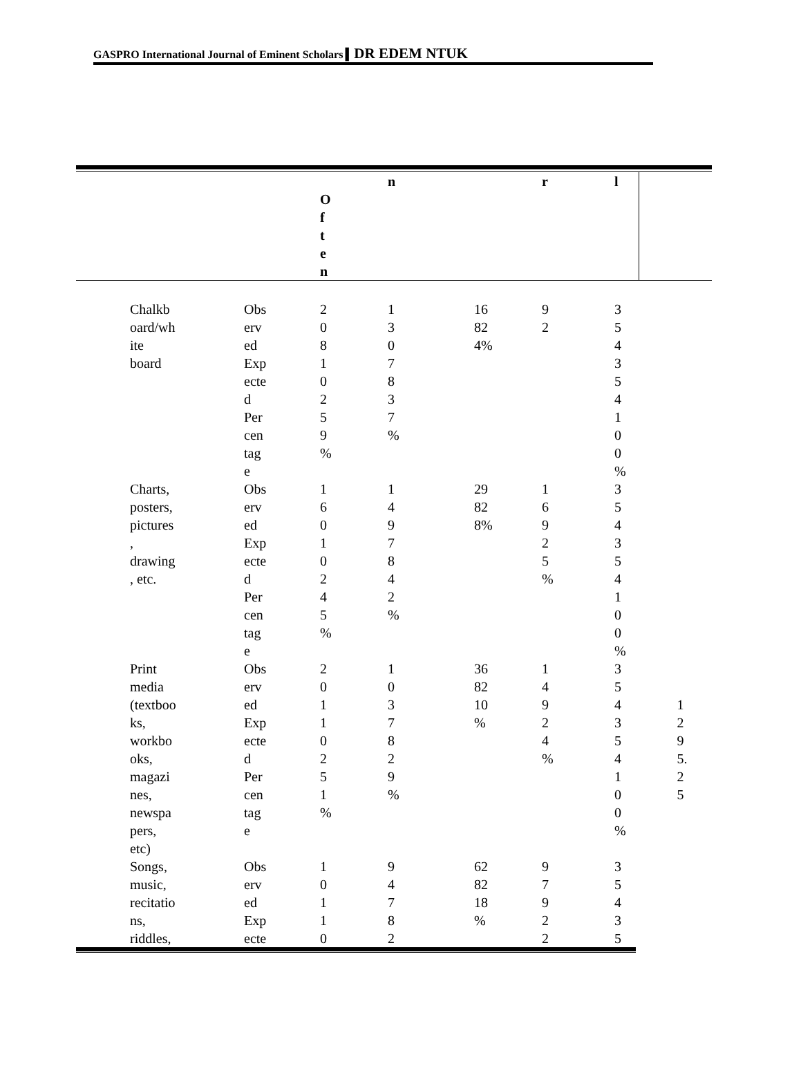GASPRO International Journal of Eminent Scholars ▍DR EDEM NTUK
| | | | O f t e n | n | | r | l | |
| --- | --- | --- | --- | --- | --- | --- | --- | --- |
| | Chalkb oard/wh ite board | Obs erv ed Exp ecte d Per cen tag e | 2 0 8 1 0 2 5 9 % | 1 3 0 7 8 3 7 % | 16 82 4% | 9 2 | 3 5 4 3 5 4 1 0 0 % | |
| | Charts, posters, pictures , drawing , etc. | Obs erv ed Exp ecte d Per cen tag e | 1 6 0 1 0 2 4 5 % | 1 4 9 7 8 4 2 % | 29 82 8% | 1 6 9 2 5 % | 3 5 4 3 5 4 1 0 0 % | |
| | Print media (textboo ks, workbo oks, magazi nes, newspa pers, etc) | Obs erv ed Exp ecte d Per cen tag e | 2 0 1 1 0 2 5 1 % | 1 0 3 7 8 2 9 % | 36 82 10 % | 1 4 9 2 4 % | 3 5 4 3 5 4 1 0 0 % | 1 2 9 5. 2 5 |
| | Songs, music, recitatio ns, riddles, | Obs erv ed Exp ecte | 1 0 1 1 0 | 9 4 7 8 2 | 62 82 18 % | 9 7 9 2 2 | 3 5 4 3 5 | |